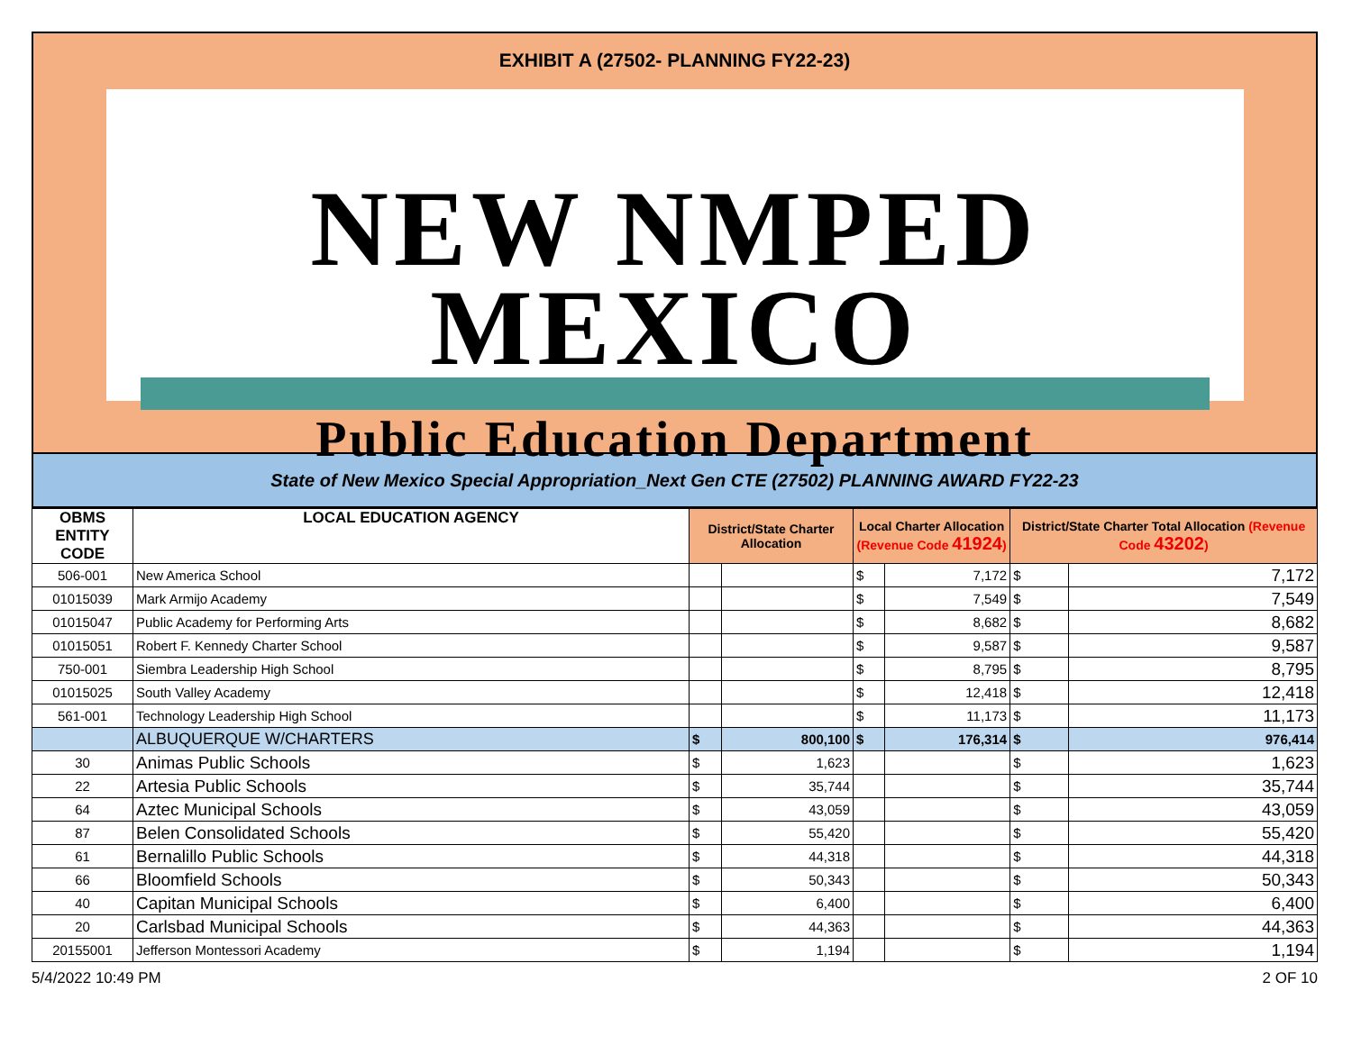EXHIBIT A (27502- PLANNING FY22-23)
NEW NMPED MEXICO
Public Education Department
State of New Mexico Special Appropriation_Next Gen CTE (27502) PLANNING AWARD FY22-23
| OBMS ENTITY CODE | LOCAL EDUCATION AGENCY | District/State Charter Allocation | | Local Charter Allocation (Revenue Code 41924 ) | | District/State Charter Total Allocation (Revenue Code 43202 ) | |
| --- | --- | --- | --- | --- | --- | --- | --- |
| 506-001 | New America School | | | $ | 7,172 | $ | 7,172 |
| 01015039 | Mark Armijo Academy | | | $ | 7,549 | $ | 7,549 |
| 01015047 | Public Academy for Performing Arts | | | $ | 8,682 | $ | 8,682 |
| 01015051 | Robert F. Kennedy Charter School | | | $ | 9,587 | $ | 9,587 |
| 750-001 | Siembra Leadership High School | | | $ | 8,795 | $ | 8,795 |
| 01015025 | South Valley Academy | | | $ | 12,418 | $ | 12,418 |
| 561-001 | Technology Leadership High School | | | $ | 11,173 | $ | 11,173 |
| | ALBUQUERQUE W/CHARTERS | $ | 800,100 | $ | 176,314 | $ | 976,414 |
| 30 | Animas Public Schools | $ | 1,623 | | | $ | 1,623 |
| 22 | Artesia Public Schools | $ | 35,744 | | | $ | 35,744 |
| 64 | Aztec Municipal Schools | $ | 43,059 | | | $ | 43,059 |
| 87 | Belen Consolidated Schools | $ | 55,420 | | | $ | 55,420 |
| 61 | Bernalillo Public Schools | $ | 44,318 | | | $ | 44,318 |
| 66 | Bloomfield Schools | $ | 50,343 | | | $ | 50,343 |
| 40 | Capitan Municipal Schools | $ | 6,400 | | | $ | 6,400 |
| 20 | Carlsbad Municipal Schools | $ | 44,363 | | | $ | 44,363 |
| 20155001 | Jefferson Montessori Academy | $ | 1,194 | | | $ | 1,194 |
5/4/2022 10:49 PM 2 OF 10